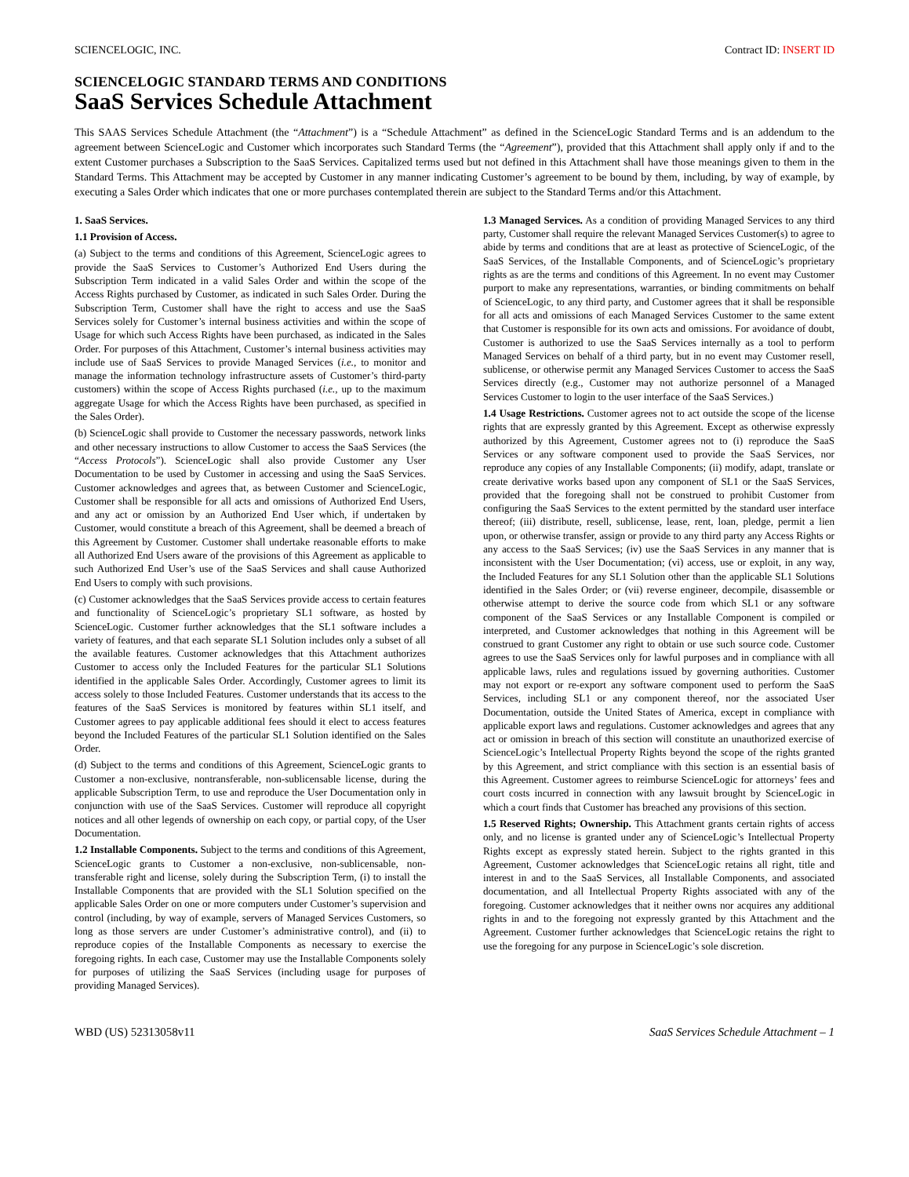SCIENCELOGIC, INC. Contract ID: INSERT ID
SCIENCELOGIC STANDARD TERMS AND CONDITIONS
SaaS Services Schedule Attachment
This SAAS Services Schedule Attachment (the “Attachment”) is a “Schedule Attachment” as defined in the ScienceLogic Standard Terms and is an addendum to the agreement between ScienceLogic and Customer which incorporates such Standard Terms (the “Agreement”), provided that this Attachment shall apply only if and to the extent Customer purchases a Subscription to the SaaS Services. Capitalized terms used but not defined in this Attachment shall have those meanings given to them in the Standard Terms. This Attachment may be accepted by Customer in any manner indicating Customer’s agreement to be bound by them, including, by way of example, by executing a Sales Order which indicates that one or more purchases contemplated therein are subject to the Standard Terms and/or this Attachment.
1. SaaS Services.
1.1 Provision of Access.
(a) Subject to the terms and conditions of this Agreement, ScienceLogic agrees to provide the SaaS Services to Customer’s Authorized End Users during the Subscription Term indicated in a valid Sales Order and within the scope of the Access Rights purchased by Customer, as indicated in such Sales Order. During the Subscription Term, Customer shall have the right to access and use the SaaS Services solely for Customer’s internal business activities and within the scope of Usage for which such Access Rights have been purchased, as indicated in the Sales Order. For purposes of this Attachment, Customer’s internal business activities may include use of SaaS Services to provide Managed Services (i.e., to monitor and manage the information technology infrastructure assets of Customer’s third-party customers) within the scope of Access Rights purchased (i.e., up to the maximum aggregate Usage for which the Access Rights have been purchased, as specified in the Sales Order).
(b) ScienceLogic shall provide to Customer the necessary passwords, network links and other necessary instructions to allow Customer to access the SaaS Services (the “Access Protocols”). ScienceLogic shall also provide Customer any User Documentation to be used by Customer in accessing and using the SaaS Services. Customer acknowledges and agrees that, as between Customer and ScienceLogic, Customer shall be responsible for all acts and omissions of Authorized End Users, and any act or omission by an Authorized End User which, if undertaken by Customer, would constitute a breach of this Agreement, shall be deemed a breach of this Agreement by Customer. Customer shall undertake reasonable efforts to make all Authorized End Users aware of the provisions of this Agreement as applicable to such Authorized End User’s use of the SaaS Services and shall cause Authorized End Users to comply with such provisions.
(c) Customer acknowledges that the SaaS Services provide access to certain features and functionality of ScienceLogic’s proprietary SL1 software, as hosted by ScienceLogic. Customer further acknowledges that the SL1 software includes a variety of features, and that each separate SL1 Solution includes only a subset of all the available features. Customer acknowledges that this Attachment authorizes Customer to access only the Included Features for the particular SL1 Solutions identified in the applicable Sales Order. Accordingly, Customer agrees to limit its access solely to those Included Features. Customer understands that its access to the features of the SaaS Services is monitored by features within SL1 itself, and Customer agrees to pay applicable additional fees should it elect to access features beyond the Included Features of the particular SL1 Solution identified on the Sales Order.
(d) Subject to the terms and conditions of this Agreement, ScienceLogic grants to Customer a non-exclusive, nontransferable, non-sublicensable license, during the applicable Subscription Term, to use and reproduce the User Documentation only in conjunction with use of the SaaS Services. Customer will reproduce all copyright notices and all other legends of ownership on each copy, or partial copy, of the User Documentation.
1.2 Installable Components. Subject to the terms and conditions of this Agreement, ScienceLogic grants to Customer a non-exclusive, non-sublicensable, non-transferable right and license, solely during the Subscription Term, (i) to install the Installable Components that are provided with the SL1 Solution specified on the applicable Sales Order on one or more computers under Customer’s supervision and control (including, by way of example, servers of Managed Services Customers, so long as those servers are under Customer’s administrative control), and (ii) to reproduce copies of the Installable Components as necessary to exercise the foregoing rights. In each case, Customer may use the Installable Components solely for purposes of utilizing the SaaS Services (including usage for purposes of providing Managed Services).
1.3 Managed Services. As a condition of providing Managed Services to any third party, Customer shall require the relevant Managed Services Customer(s) to agree to abide by terms and conditions that are at least as protective of ScienceLogic, of the SaaS Services, of the Installable Components, and of ScienceLogic’s proprietary rights as are the terms and conditions of this Agreement. In no event may Customer purport to make any representations, warranties, or binding commitments on behalf of ScienceLogic, to any third party, and Customer agrees that it shall be responsible for all acts and omissions of each Managed Services Customer to the same extent that Customer is responsible for its own acts and omissions. For avoidance of doubt, Customer is authorized to use the SaaS Services internally as a tool to perform Managed Services on behalf of a third party, but in no event may Customer resell, sublicense, or otherwise permit any Managed Services Customer to access the SaaS Services directly (e.g., Customer may not authorize personnel of a Managed Services Customer to login to the user interface of the SaaS Services.)
1.4 Usage Restrictions. Customer agrees not to act outside the scope of the license rights that are expressly granted by this Agreement. Except as otherwise expressly authorized by this Agreement, Customer agrees not to (i) reproduce the SaaS Services or any software component used to provide the SaaS Services, nor reproduce any copies of any Installable Components; (ii) modify, adapt, translate or create derivative works based upon any component of SL1 or the SaaS Services, provided that the foregoing shall not be construed to prohibit Customer from configuring the SaaS Services to the extent permitted by the standard user interface thereof; (iii) distribute, resell, sublicense, lease, rent, loan, pledge, permit a lien upon, or otherwise transfer, assign or provide to any third party any Access Rights or any access to the SaaS Services; (iv) use the SaaS Services in any manner that is inconsistent with the User Documentation; (vi) access, use or exploit, in any way, the Included Features for any SL1 Solution other than the applicable SL1 Solutions identified in the Sales Order; or (vii) reverse engineer, decompile, disassemble or otherwise attempt to derive the source code from which SL1 or any software component of the SaaS Services or any Installable Component is compiled or interpreted, and Customer acknowledges that nothing in this Agreement will be construed to grant Customer any right to obtain or use such source code. Customer agrees to use the SaaS Services only for lawful purposes and in compliance with all applicable laws, rules and regulations issued by governing authorities. Customer may not export or re-export any software component used to perform the SaaS Services, including SL1 or any component thereof, nor the associated User Documentation, outside the United States of America, except in compliance with applicable export laws and regulations. Customer acknowledges and agrees that any act or omission in breach of this section will constitute an unauthorized exercise of ScienceLogic’s Intellectual Property Rights beyond the scope of the rights granted by this Agreement, and strict compliance with this section is an essential basis of this Agreement. Customer agrees to reimburse ScienceLogic for attorneys’ fees and court costs incurred in connection with any lawsuit brought by ScienceLogic in which a court finds that Customer has breached any provisions of this section.
1.5 Reserved Rights; Ownership. This Attachment grants certain rights of access only, and no license is granted under any of ScienceLogic’s Intellectual Property Rights except as expressly stated herein. Subject to the rights granted in this Agreement, Customer acknowledges that ScienceLogic retains all right, title and interest in and to the SaaS Services, all Installable Components, and associated documentation, and all Intellectual Property Rights associated with any of the foregoing. Customer acknowledges that it neither owns nor acquires any additional rights in and to the foregoing not expressly granted by this Attachment and the Agreement. Customer further acknowledges that ScienceLogic retains the right to use the foregoing for any purpose in ScienceLogic’s sole discretion.
WBD (US) 52313058v11 SaaS Services Schedule Attachment – 1